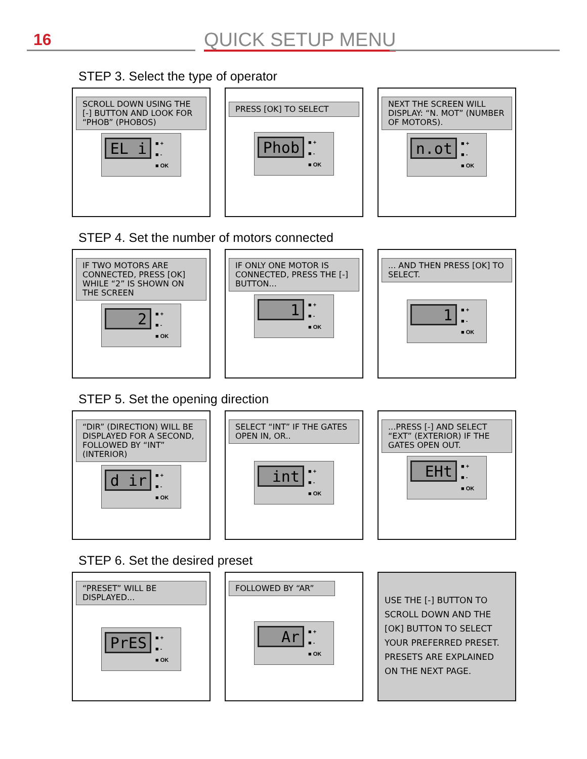16 QUICK SETUP MENU
STEP 3. Select the type of operator
SCROLL DOWN USING THE [-] BUTTON AND LOOK FOR “PHOB” (PHOBOS)
EL i
■ +
■ -
■ OK
PRESS [OK] TO SELECT
Phob
■ +
■ -
■ OK
NEXT THE SCREEN WILL DISPLAY: “N. MOT” (NUMBER OF MOTORS).
n.ot
■ +
■ -
■ OK
STEP 4. Set the number of motors connected
IF TWO MOTORS ARE CONNECTED, PRESS [OK] WHILE “2” IS SHOWN ON THE SCREEN
2
■ +
■ -
■ OK
IF ONLY ONE MOTOR IS CONNECTED, PRESS THE [-] BUTTON...
1
■ +
■ -
■ OK
... AND THEN PRESS [OK] TO SELECT.
1
■ +
■ -
■ OK
STEP 5. Set the opening direction
“DIR” (DIRECTION) WILL BE DISPLAYED FOR A SECOND, FOLLOWED BY “INT” (INTERIOR)
d ir
■ +
■ -
■ OK
SELECT “INT” IF THE GATES OPEN IN, OR..
int
■ +
■ -
■ OK
...PRESS [-] AND SELECT “EXT” (EXTERIOR) IF THE GATES OPEN OUT.
EHt
■ +
■ -
■ OK
STEP 6. Set the desired preset
“PRESET” WILL BE DISPLAYED...
PrES
■ +
■ -
■ OK
FOLLOWED BY “AR”
Ar
■ +
■ -
■ OK
USE THE [-] BUTTON TO SCROLL DOWN AND THE [OK] BUTTON TO SELECT YOUR PREFERRED PRESET. PRESETS ARE EXPLAINED ON THE NEXT PAGE.